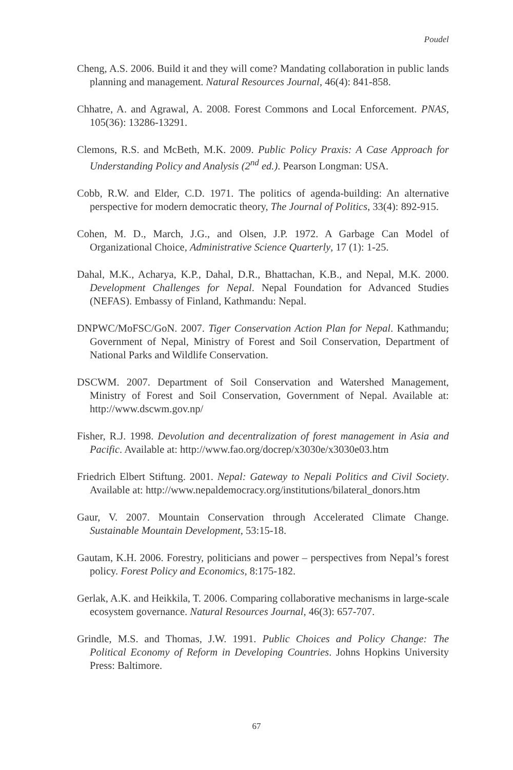Poudel
Cheng, A.S. 2006. Build it and they will come? Mandating collaboration in public lands planning and management. Natural Resources Journal, 46(4): 841-858.
Chhatre, A. and Agrawal, A. 2008. Forest Commons and Local Enforcement. PNAS, 105(36): 13286-13291.
Clemons, R.S. and McBeth, M.K. 2009. Public Policy Praxis: A Case Approach for Understanding Policy and Analysis (2<sup>nd</sup> ed.). Pearson Longman: USA.
Cobb, R.W. and Elder, C.D. 1971. The politics of agenda-building: An alternative perspective for modern democratic theory, The Journal of Politics, 33(4): 892-915.
Cohen, M. D., March, J.G., and Olsen, J.P. 1972. A Garbage Can Model of Organizational Choice, Administrative Science Quarterly, 17 (1): 1-25.
Dahal, M.K., Acharya, K.P., Dahal, D.R., Bhattachan, K.B., and Nepal, M.K. 2000. Development Challenges for Nepal. Nepal Foundation for Advanced Studies (NEFAS). Embassy of Finland, Kathmandu: Nepal.
DNPWC/MoFSC/GoN. 2007. Tiger Conservation Action Plan for Nepal. Kathmandu; Government of Nepal, Ministry of Forest and Soil Conservation, Department of National Parks and Wildlife Conservation.
DSCWM. 2007. Department of Soil Conservation and Watershed Management, Ministry of Forest and Soil Conservation, Government of Nepal. Available at: http://www.dscwm.gov.np/
Fisher, R.J. 1998. Devolution and decentralization of forest management in Asia and Pacific. Available at: http://www.fao.org/docrep/x3030e/x3030e03.htm
Friedrich Elbert Stiftung. 2001. Nepal: Gateway to Nepali Politics and Civil Society. Available at: http://www.nepaldemocracy.org/institutions/bilateral_donors.htm
Gaur, V. 2007. Mountain Conservation through Accelerated Climate Change. Sustainable Mountain Development, 53:15-18.
Gautam, K.H. 2006. Forestry, politicians and power – perspectives from Nepal’s forest policy. Forest Policy and Economics, 8:175-182.
Gerlak, A.K. and Heikkila, T. 2006. Comparing collaborative mechanisms in large-scale ecosystem governance. Natural Resources Journal, 46(3): 657-707.
Grindle, M.S. and Thomas, J.W. 1991. Public Choices and Policy Change: The Political Economy of Reform in Developing Countries. Johns Hopkins University Press: Baltimore.
67